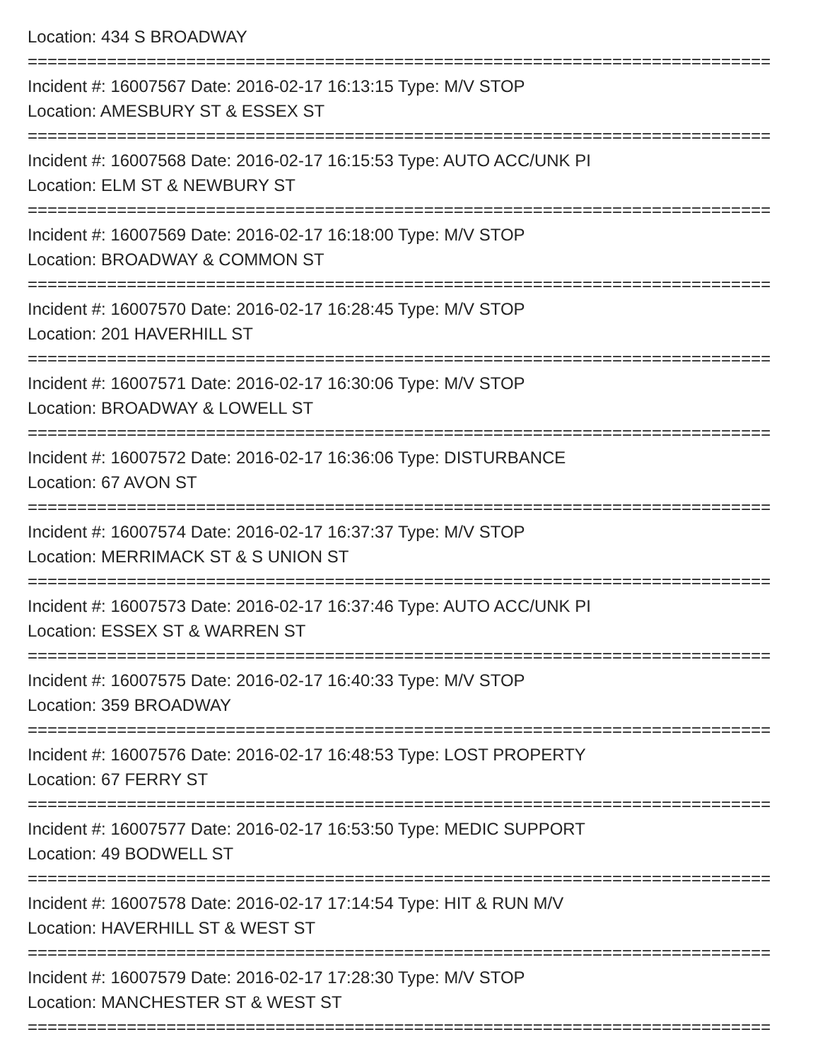Location: 434 S BROADWAY
===========================================================================
Incident #: 16007567 Date: 2016-02-17 16:13:15 Type: M/V STOP
Location: AMESBURY ST & ESSEX ST
===========================================================================
Incident #: 16007568 Date: 2016-02-17 16:15:53 Type: AUTO ACC/UNK PI
Location: ELM ST & NEWBURY ST
===========================================================================
Incident #: 16007569 Date: 2016-02-17 16:18:00 Type: M/V STOP
Location: BROADWAY & COMMON ST
===========================================================================
Incident #: 16007570 Date: 2016-02-17 16:28:45 Type: M/V STOP
Location: 201 HAVERHILL ST
===========================================================================
Incident #: 16007571 Date: 2016-02-17 16:30:06 Type: M/V STOP
Location: BROADWAY & LOWELL ST
===========================================================================
Incident #: 16007572 Date: 2016-02-17 16:36:06 Type: DISTURBANCE
Location: 67 AVON ST
===========================================================================
Incident #: 16007574 Date: 2016-02-17 16:37:37 Type: M/V STOP
Location: MERRIMACK ST & S UNION ST
===========================================================================
Incident #: 16007573 Date: 2016-02-17 16:37:46 Type: AUTO ACC/UNK PI
Location: ESSEX ST & WARREN ST
===========================================================================
Incident #: 16007575 Date: 2016-02-17 16:40:33 Type: M/V STOP
Location: 359 BROADWAY
===========================================================================
Incident #: 16007576 Date: 2016-02-17 16:48:53 Type: LOST PROPERTY
Location: 67 FERRY ST
===========================================================================
Incident #: 16007577 Date: 2016-02-17 16:53:50 Type: MEDIC SUPPORT
Location: 49 BODWELL ST
===========================================================================
Incident #: 16007578 Date: 2016-02-17 17:14:54 Type: HIT & RUN M/V
Location: HAVERHILL ST & WEST ST
===========================================================================
Incident #: 16007579 Date: 2016-02-17 17:28:30 Type: M/V STOP
Location: MANCHESTER ST & WEST ST
===========================================================================